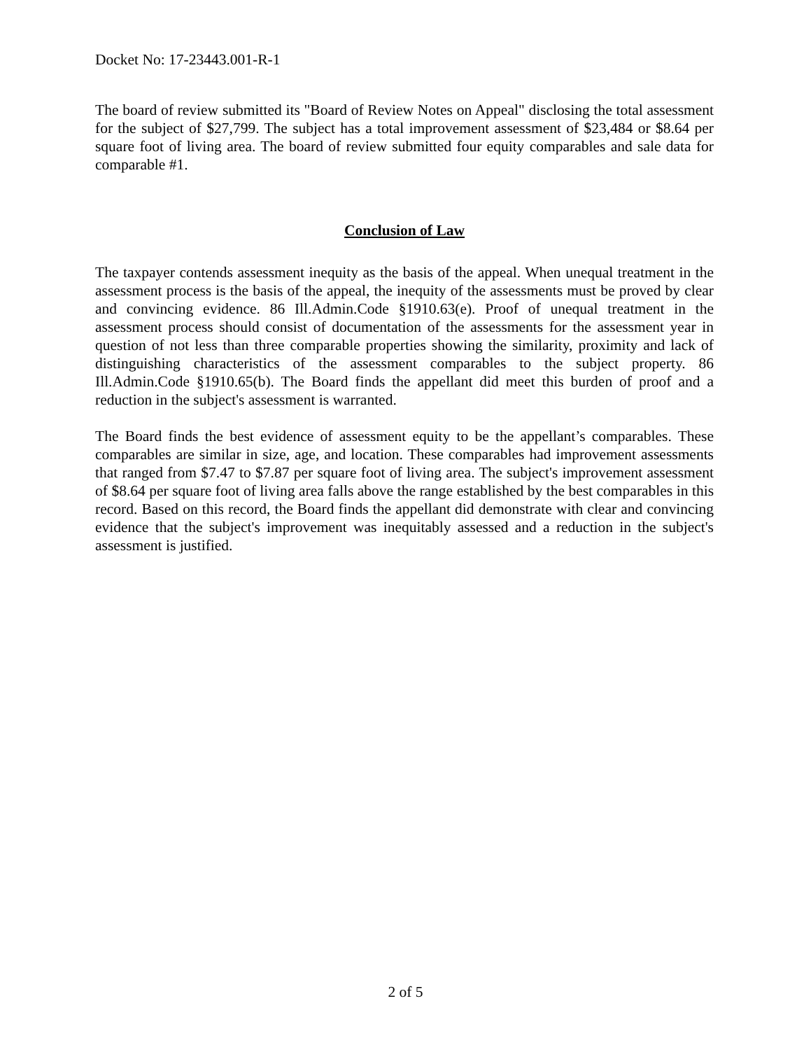Docket No: 17-23443.001-R-1
The board of review submitted its "Board of Review Notes on Appeal" disclosing the total assessment for the subject of $27,799. The subject has a total improvement assessment of $23,484 or $8.64 per square foot of living area. The board of review submitted four equity comparables and sale data for comparable #1.
Conclusion of Law
The taxpayer contends assessment inequity as the basis of the appeal. When unequal treatment in the assessment process is the basis of the appeal, the inequity of the assessments must be proved by clear and convincing evidence. 86 Ill.Admin.Code §1910.63(e). Proof of unequal treatment in the assessment process should consist of documentation of the assessments for the assessment year in question of not less than three comparable properties showing the similarity, proximity and lack of distinguishing characteristics of the assessment comparables to the subject property. 86 Ill.Admin.Code §1910.65(b). The Board finds the appellant did meet this burden of proof and a reduction in the subject's assessment is warranted.
The Board finds the best evidence of assessment equity to be the appellant’s comparables. These comparables are similar in size, age, and location. These comparables had improvement assessments that ranged from $7.47 to $7.87 per square foot of living area. The subject's improvement assessment of $8.64 per square foot of living area falls above the range established by the best comparables in this record. Based on this record, the Board finds the appellant did demonstrate with clear and convincing evidence that the subject's improvement was inequitably assessed and a reduction in the subject's assessment is justified.
2 of 5